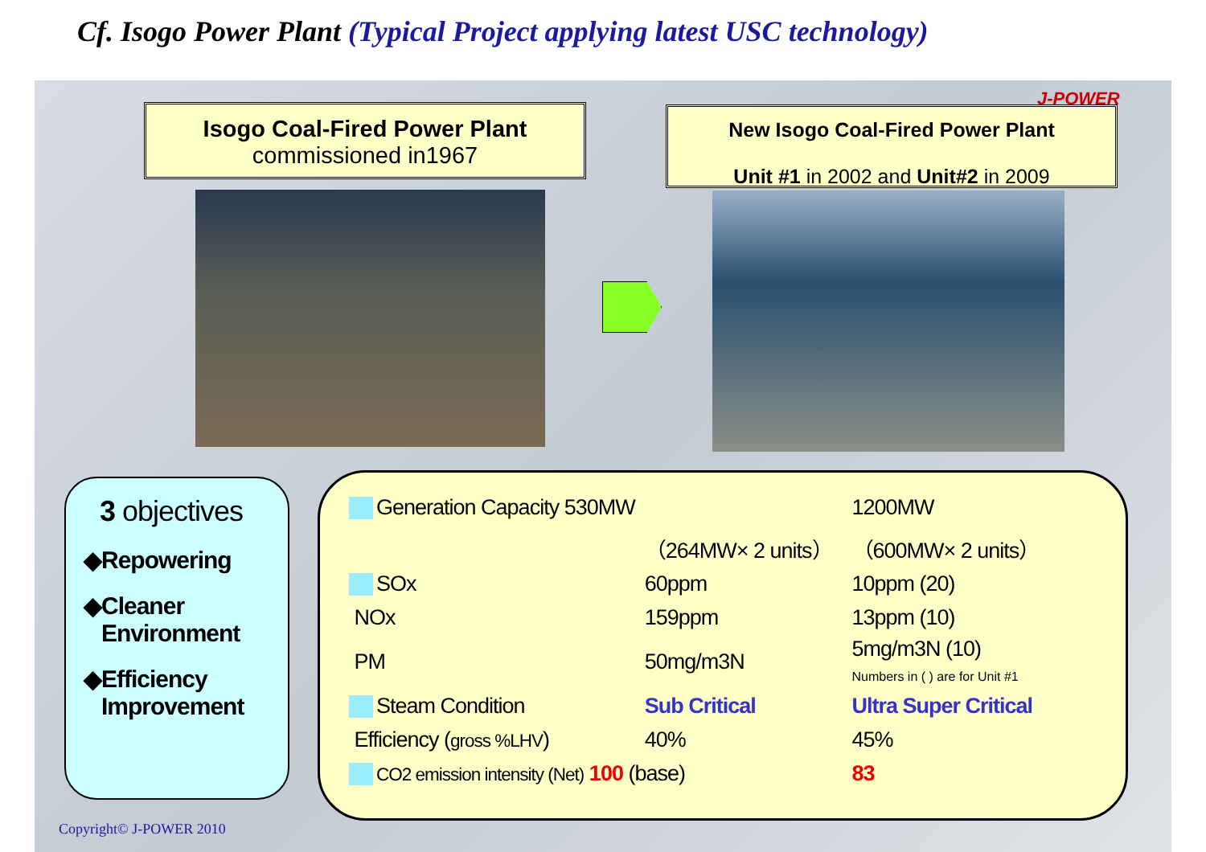Cf. Isogo Power Plant (Typical Project applying latest USC technology)
J-POWER
Isogo Coal-Fired Power Plant
commissioned in1967
New Isogo Coal-Fired Power Plant
Unit #1 in 2002 and Unit#2 in 2009
3 objectives
◆Repowering
◆Cleaner
Environment
◆Efficiency
Improvement
| Generation Capacity 530MW | | | 1200MW |
| | （264MW× 2 units） | | （600MW× 2 units） |
| SOx | 60ppm | | 10ppm (20) |
| NOx | 159ppm | | 13ppm (10) |
| PM | 50mg/m3N | | 5mg/m3N (10) Numbers in ( ) are for Unit #1 |
| Steam Condition | Sub Critical | | Ultra Super Critical |
| Efficiency ( gross %LHV ) | 40% | | 45% |
| CO2 emission intensity (Net) 100 (base) | | | 83 |
Copyright© J-POWER 2010